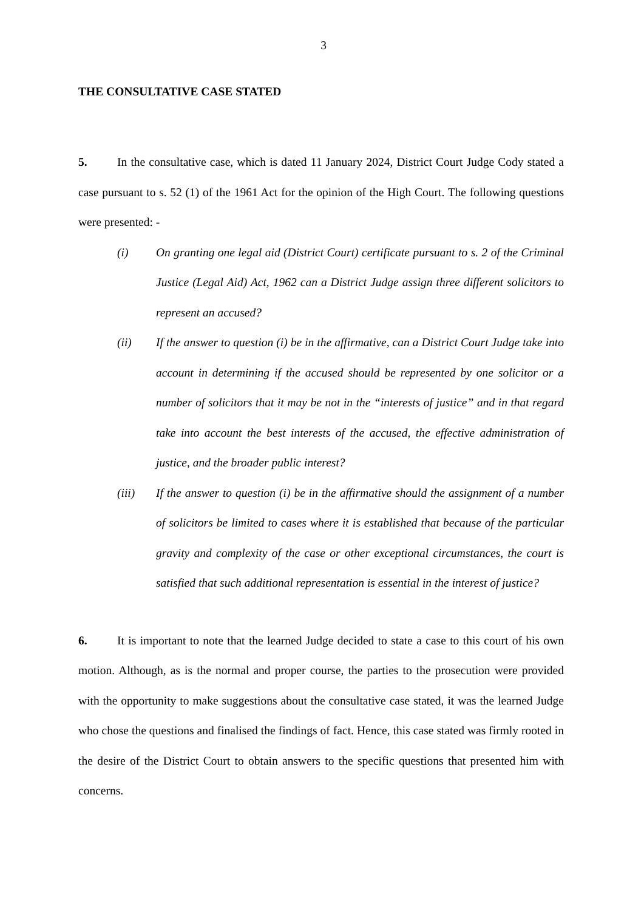3
THE CONSULTATIVE CASE STATED
5. In the consultative case, which is dated 11 January 2024, District Court Judge Cody stated a case pursuant to s. 52 (1) of the 1961 Act for the opinion of the High Court. The following questions were presented: -
(i) On granting one legal aid (District Court) certificate pursuant to s. 2 of the Criminal Justice (Legal Aid) Act, 1962 can a District Judge assign three different solicitors to represent an accused?
(ii) If the answer to question (i) be in the affirmative, can a District Court Judge take into account in determining if the accused should be represented by one solicitor or a number of solicitors that it may be not in the “interests of justice” and in that regard take into account the best interests of the accused, the effective administration of justice, and the broader public interest?
(iii) If the answer to question (i) be in the affirmative should the assignment of a number of solicitors be limited to cases where it is established that because of the particular gravity and complexity of the case or other exceptional circumstances, the court is satisfied that such additional representation is essential in the interest of justice?
6. It is important to note that the learned Judge decided to state a case to this court of his own motion. Although, as is the normal and proper course, the parties to the prosecution were provided with the opportunity to make suggestions about the consultative case stated, it was the learned Judge who chose the questions and finalised the findings of fact. Hence, this case stated was firmly rooted in the desire of the District Court to obtain answers to the specific questions that presented him with concerns.